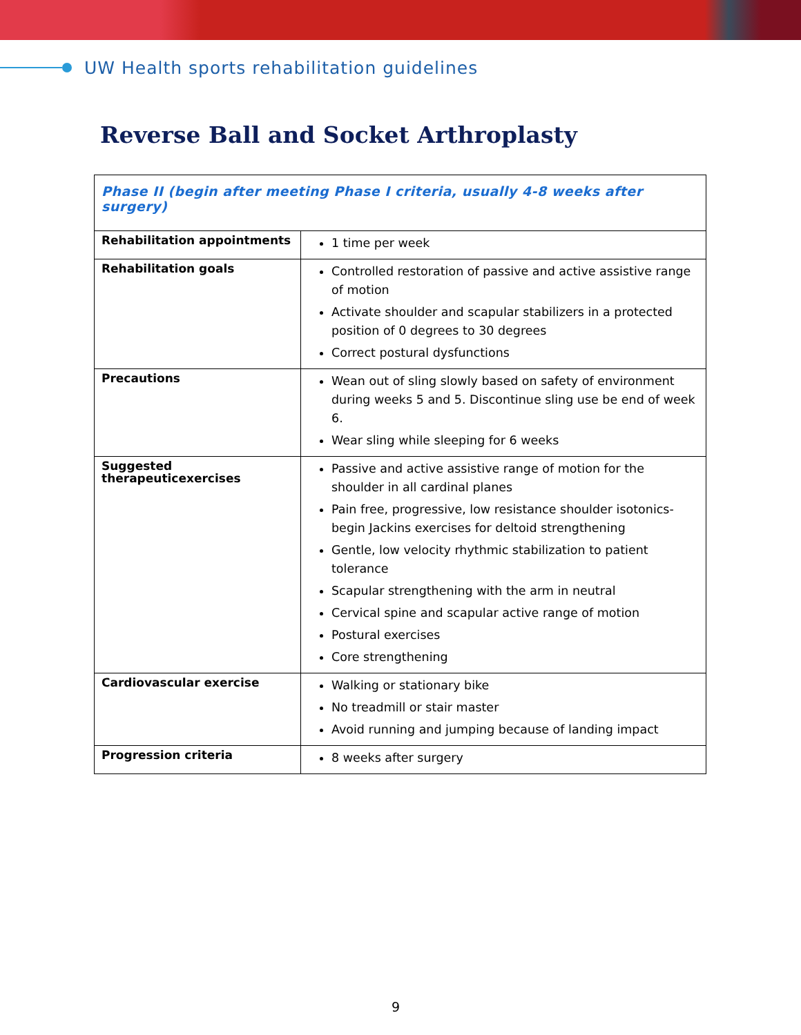UW Health sports rehabilitation guidelines
Reverse Ball and Socket Arthroplasty
| Phase II (begin after meeting Phase I criteria, usually 4-8 weeks after surgery) | |
| Rehabilitation appointments | 1 time per week |
| Rehabilitation goals | Controlled restoration of passive and active assistive range of motion Activate shoulder and scapular stabilizers in a protected position of 0 degrees to 30 degrees Correct postural dysfunctions |
| Precautions | Wean out of sling slowly based on safety of environment during weeks 5 and 5. Discontinue sling use be end of week 6. Wear sling while sleeping for 6 weeks |
| Suggested therapeuticexercises | Passive and active assistive range of motion for the shoulder in all cardinal planes Pain free, progressive, low resistance shoulder isotonics-begin Jackins exercises for deltoid strengthening Gentle, low velocity rhythmic stabilization to patient tolerance Scapular strengthening with the arm in neutral Cervical spine and scapular active range of motion Postural exercises Core strengthening |
| Cardiovascular exercise | Walking or stationary bike No treadmill or stair master Avoid running and jumping because of landing impact |
| Progression criteria | 8 weeks after surgery |
9